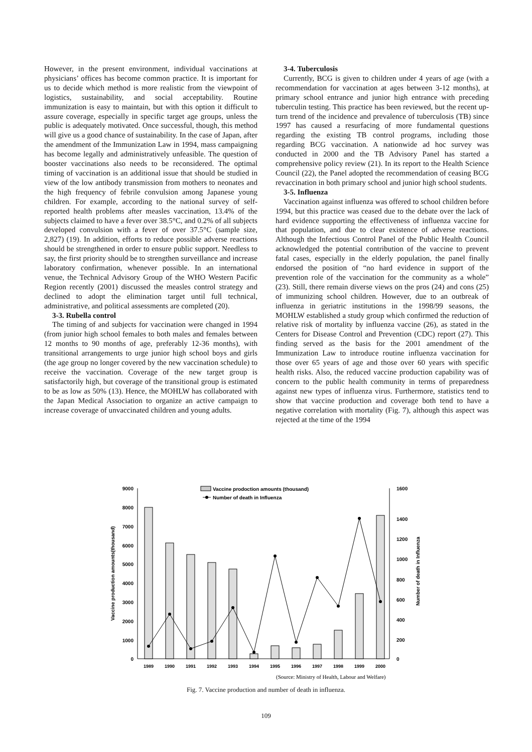However, in the present environment, individual vaccinations at physicians’ offices has become common practice. It is important for us to decide which method is more realistic from the viewpoint of logistics, sustainability, and social acceptability. Routine immunization is easy to maintain, but with this option it difficult to assure coverage, especially in specific target age groups, unless the public is adequately motivated. Once successful, though, this method will give us a good chance of sustainability. In the case of Japan, after the amendment of the Immunization Law in 1994, mass campaigning has become legally and administratively unfeasible. The question of booster vaccinations also needs to be reconsidered. The optimal timing of vaccination is an additional issue that should be studied in view of the low antibody transmission from mothers to neonates and the high frequency of febrile convulsion among Japanese young children. For example, according to the national survey of self-reported health problems after measles vaccination, 13.4% of the subjects claimed to have a fever over 38.5°C, and 0.2% of all subjects developed convulsion with a fever of over 37.5°C (sample size, 2,827) (19). In addition, efforts to reduce possible adverse reactions should be strengthened in order to ensure public support. Needless to say, the first priority should be to strengthen surveillance and increase laboratory confirmation, whenever possible. In an international venue, the Technical Advisory Group of the WHO Western Pacific Region recently (2001) discussed the measles control strategy and declined to adopt the elimination target until full technical, administrative, and political assessments are completed (20).
3-3. Rubella control
The timing of and subjects for vaccination were changed in 1994 (from junior high school females to both males and females between 12 months to 90 months of age, preferably 12-36 months), with transitional arrangements to urge junior high school boys and girls (the age group no longer covered by the new vaccination schedule) to receive the vaccination. Coverage of the new target group is satisfactorily high, but coverage of the transitional group is estimated to be as low as 50% (13). Hence, the MOHLW has collaborated with the Japan Medical Association to organize an active campaign to increase coverage of unvaccinated children and young adults.
3-4. Tuberculosis
Currently, BCG is given to children under 4 years of age (with a recommendation for vaccination at ages between 3-12 months), at primary school entrance and junior high entrance with preceding tuberculin testing. This practice has been reviewed, but the recent up-turn trend of the incidence and prevalence of tuberculosis (TB) since 1997 has caused a resurfacing of more fundamental questions regarding the existing TB control programs, including those regarding BCG vaccination. A nationwide ad hoc survey was conducted in 2000 and the TB Advisory Panel has started a comprehensive policy review (21). In its report to the Health Science Council (22), the Panel adopted the recommendation of ceasing BCG revaccination in both primary school and junior high school students.
3-5. Influenza
Vaccination against influenza was offered to school children before 1994, but this practice was ceased due to the debate over the lack of hard evidence supporting the effectiveness of influenza vaccine for that population, and due to clear existence of adverse reactions. Although the Infectious Control Panel of the Public Health Council acknowledged the potential contribution of the vaccine to prevent fatal cases, especially in the elderly population, the panel finally endorsed the position of “no hard evidence in support of the prevention role of the vaccination for the community as a whole” (23). Still, there remain diverse views on the pros (24) and cons (25) of immunizing school children. However, due to an outbreak of influenza in geriatric institutions in the 1998/99 seasons, the MOHLW established a study group which confirmed the reduction of relative risk of mortality by influenza vaccine (26), as stated in the Centers for Disease Control and Prevention (CDC) report (27). This finding served as the basis for the 2001 amendment of the Immunization Law to introduce routine influenza vaccination for those over 65 years of age and those over 60 years with specific health risks. Also, the reduced vaccine production capability was of concern to the public health community in terms of preparedness against new types of influenza virus. Furthermore, statistics tend to show that vaccine production and coverage both tend to have a negative correlation with mortality (Fig. 7), although this aspect was rejected at the time of the 1994
9000
8000
7000
6000
5000
4000
3000
2000
1000
0
1600
1400
1200
1000
800
600
400
200
0
Vaccine production amounts(thousand)
Number of death in Influenza
Vaccine prodoction amounts (thousand)
Number of death in Influenza
1989
1990
1991
1992
1993
1994
1995
1996
1997
1998
1999
2000
(Source: Ministry of Health, Labour and Welfare)
Fig. 7. Vaccine production and number of death in influenza.
109